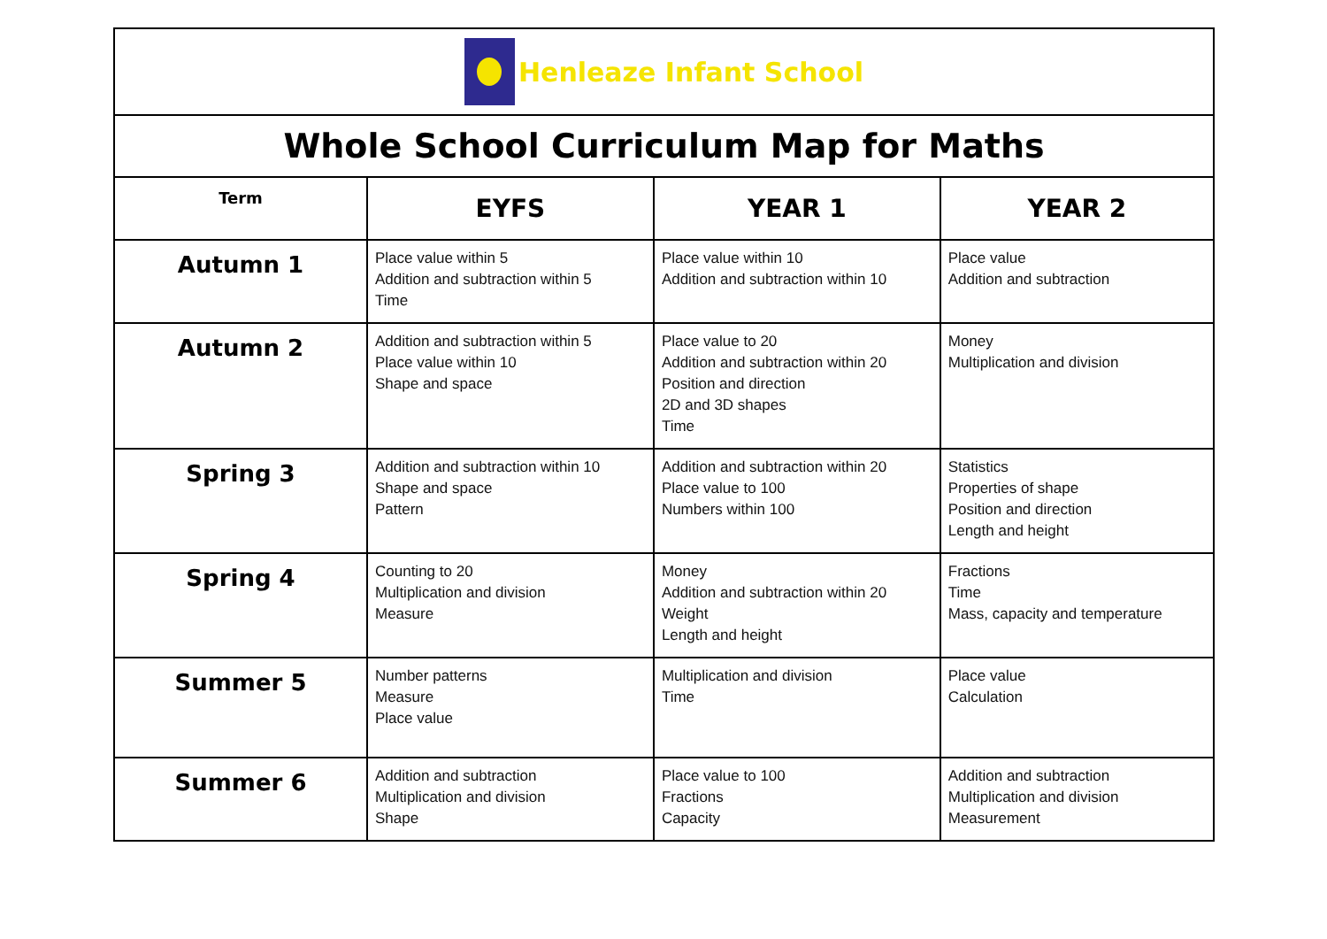| Henleaze Infant School | | | |
| Whole School Curriculum Map for Maths | | | |
| Term | EYFS | YEAR 1 | YEAR 2 |
| Autumn 1 | Place value within 5 Addition and subtraction within 5 Time | Place value within 10 Addition and subtraction within 10 | Place value Addition and subtraction |
| Autumn 2 | Addition and subtraction within 5 Place value within 10 Shape and space | Place value to 20 Addition and subtraction within 20 Position and direction 2D and 3D shapes Time | Money Multiplication and division |
| Spring 3 | Addition and subtraction within 10 Shape and space Pattern | Addition and subtraction within 20 Place value to 100 Numbers within 100 | Statistics Properties of shape Position and direction Length and height |
| Spring 4 | Counting to 20 Multiplication and division Measure | Money Addition and subtraction within 20 Weight Length and height | Fractions Time Mass, capacity and temperature |
| Summer 5 | Number patterns Measure Place value | Multiplication and division Time | Place value Calculation |
| Summer 6 | Addition and subtraction Multiplication and division Shape | Place value to 100 Fractions Capacity | Addition and subtraction Multiplication and division Measurement |